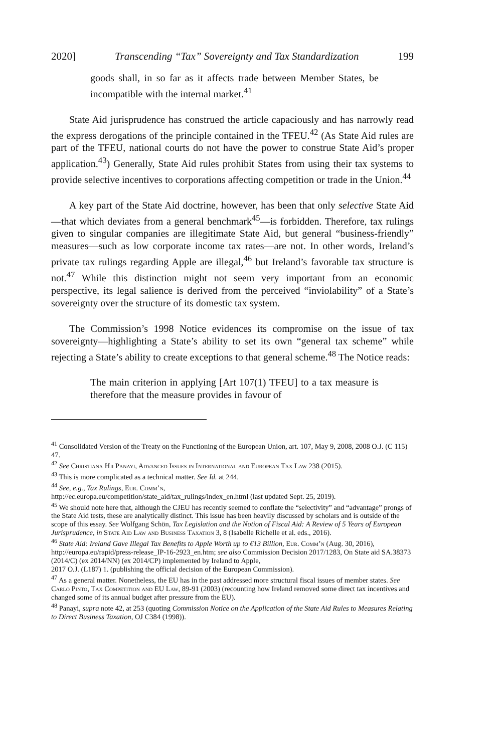2020] Transcending “Tax” Sovereignty and Tax Standardization 199
goods shall, in so far as it affects trade between Member States, be incompatible with the internal market.<sup>41</sup>
State Aid jurisprudence has construed the article capaciously and has narrowly read the express derogations of the principle contained in the TFEU.<sup>42</sup> (As State Aid rules are part of the TFEU, national courts do not have the power to construe State Aid’s proper application.<sup>43</sup>) Generally, State Aid rules prohibit States from using their tax systems to provide selective incentives to corporations affecting competition or trade in the Union.<sup>44</sup>
A key part of the State Aid doctrine, however, has been that only selective State Aid—that which deviates from a general benchmark<sup>45</sup>—is forbidden. Therefore, tax rulings given to singular companies are illegitimate State Aid, but general “business-friendly” measures—such as low corporate income tax rates—are not. In other words, Ireland’s private tax rulings regarding Apple are illegal,<sup>46</sup> but Ireland’s favorable tax structure is not.<sup>47</sup> While this distinction might not seem very important from an economic perspective, its legal salience is derived from the perceived “inviolability” of a State’s sovereignty over the structure of its domestic tax system.
The Commission’s 1998 Notice evidences its compromise on the issue of tax sovereignty—highlighting a State’s ability to set its own “general tax scheme” while rejecting a State’s ability to create exceptions to that general scheme.<sup>48</sup> The Notice reads:
The main criterion in applying [Art 107(1) TFEU] to a tax measure is therefore that the measure provides in favour of
<sup>41</sup> Consolidated Version of the Treaty on the Functioning of the European Union, art. 107, May 9, 2008, 2008 O.J. (C 115) 47.
<sup>42</sup> See Christiana Hji Panayi, Advanced Issues in International and European Tax Law 238 (2015).
<sup>43</sup> This is more complicated as a technical matter. See Id. at 244.
<sup>44</sup> See, e.g., Tax Rulings, Eur. Comm’n,
http://ec.europa.eu/competition/state_aid/tax_rulings/index_en.html (last updated Sept. 25, 2019).
<sup>45</sup> We should note here that, although the CJEU has recently seemed to conflate the “selectivity” and “advantage” prongs of the State Aid tests, these are analytically distinct. This issue has been heavily discussed by scholars and is outside of the scope of this essay. See Wolfgang Schön, Tax Legislation and the Notion of Fiscal Aid: A Review of 5 Years of European Jurisprudence, in State Aid Law and Business Taxation 3, 8 (Isabelle Richelle et al. eds., 2016).
<sup>46</sup> State Aid: Ireland Gave Illegal Tax Benefits to Apple Worth up to €13 Billion, Eur. Comm’n (Aug. 30, 2016), http://europa.eu/rapid/press-release_IP-16-2923_en.htm; see also Commission Decision 2017/1283, On State aid SA.38373 (2014/C) (ex 2014/NN) (ex 2014/CP) implemented by Ireland to Apple,
2017 O.J. (L187) 1. (publishing the official decision of the European Commission).
<sup>47</sup> As a general matter. Nonetheless, the EU has in the past addressed more structural fiscal issues of member states. See Carlo Pinto, Tax Competition and EU Law, 89-91 (2003) (recounting how Ireland removed some direct tax incentives and changed some of its annual budget after pressure from the EU).
<sup>48</sup> Panayi, supra note 42, at 253 (quoting Commission Notice on the Application of the State Aid Rules to Measures Relating to Direct Business Taxation, OJ C384 (1998)).